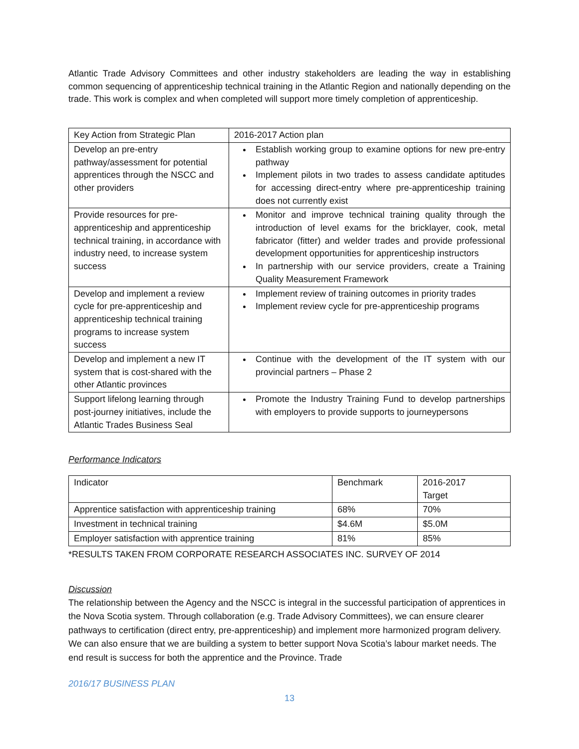Atlantic Trade Advisory Committees and other industry stakeholders are leading the way in establishing common sequencing of apprenticeship technical training in the Atlantic Region and nationally depending on the trade. This work is complex and when completed will support more timely completion of apprenticeship.
| Key Action from Strategic Plan | 2016-2017 Action plan |
| Develop an pre-entry pathway/assessment for potential apprentices through the NSCC and other providers | Establish working group to examine options for new pre-entry pathway Implement pilots in two trades to assess candidate aptitudes for accessing direct-entry where pre-apprenticeship training does not currently exist |
| Provide resources for pre-apprenticeship and apprenticeship technical training, in accordance with industry need, to increase system success | Monitor and improve technical training quality through the introduction of level exams for the bricklayer, cook, metal fabricator (fitter) and welder trades and provide professional development opportunities for apprenticeship instructors In partnership with our service providers, create a Training Quality Measurement Framework |
| Develop and implement a review cycle for pre-apprenticeship and apprenticeship technical training programs to increase system success | Implement review of training outcomes in priority trades Implement review cycle for pre-apprenticeship programs |
| Develop and implement a new IT system that is cost-shared with the other Atlantic provinces | Continue with the development of the IT system with our provincial partners – Phase 2 |
| Support lifelong learning through post-journey initiatives, include the Atlantic Trades Business Seal | Promote the Industry Training Fund to develop partnerships with employers to provide supports to journeypersons |
Performance Indicators
| Indicator | Benchmark | 2016-2017 Target |
| Apprentice satisfaction with apprenticeship training | 68% | 70% |
| Investment in technical training | $4.6M | $5.0M |
| Employer satisfaction with apprentice training | 81% | 85% |
*RESULTS TAKEN FROM CORPORATE RESEARCH ASSOCIATES INC. SURVEY OF 2014
Discussion
The relationship between the Agency and the NSCC is integral in the successful participation of apprentices in the Nova Scotia system. Through collaboration (e.g. Trade Advisory Committees), we can ensure clearer pathways to certification (direct entry, pre-apprenticeship) and implement more harmonized program delivery. We can also ensure that we are building a system to better support Nova Scotia’s labour market needs. The end result is success for both the apprentice and the Province. Trade
2016/17 BUSINESS PLAN
13